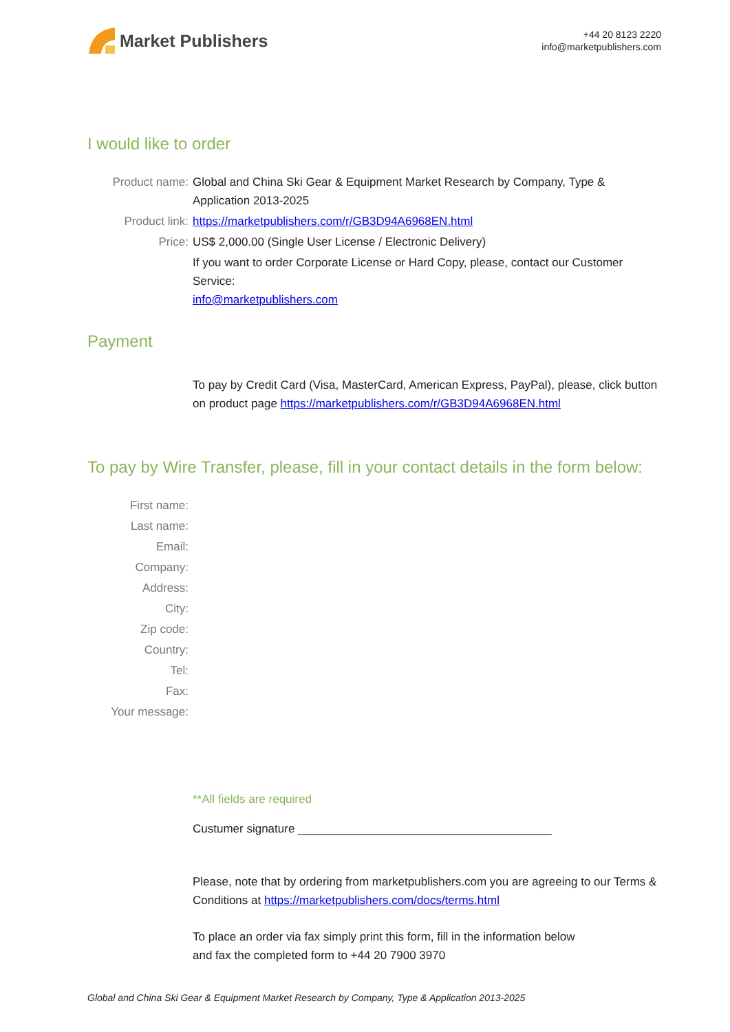Market Publishers
+44 20 8123 2220
info@marketpublishers.com
I would like to order
Product name: Global and China Ski Gear & Equipment Market Research by Company, Type & Application 2013-2025
Product link: https://marketpublishers.com/r/GB3D94A6968EN.html
Price: US$ 2,000.00 (Single User License / Electronic Delivery)
If you want to order Corporate License or Hard Copy, please, contact our Customer Service:
info@marketpublishers.com
Payment
To pay by Credit Card (Visa, MasterCard, American Express, PayPal), please, click button on product page https://marketpublishers.com/r/GB3D94A6968EN.html
To pay by Wire Transfer, please, fill in your contact details in the form below:
First name:
Last name:
Email:
Company:
Address:
City:
Zip code:
Country:
Tel:
Fax:
Your message:
**All fields are required
Custumer signature _______________________________________
Please, note that by ordering from marketpublishers.com you are agreeing to our Terms & Conditions at https://marketpublishers.com/docs/terms.html
To place an order via fax simply print this form, fill in the information below
and fax the completed form to +44 20 7900 3970
Global and China Ski Gear & Equipment Market Research by Company, Type & Application 2013-2025